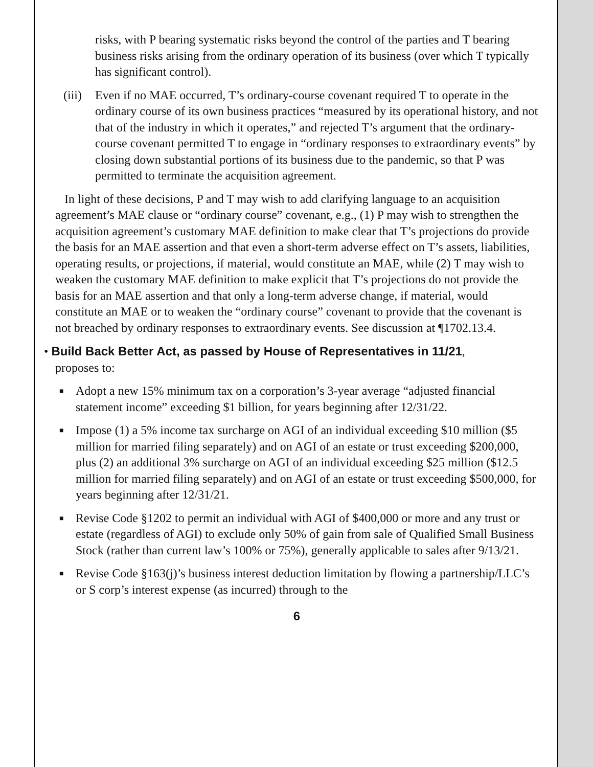risks, with P bearing systematic risks beyond the control of the parties and T bearing business risks arising from the ordinary operation of its business (over which T typically has significant control).
(iii)
Even if no MAE occurred, T’s ordinary-course covenant required T to operate in the ordinary course of its own business practices “measured by its operational history, and not that of the industry in which it operates,” and rejected T’s argument that the ordinary-course covenant permitted T to engage in “ordinary responses to extraordinary events” by closing down substantial portions of its business due to the pandemic, so that P was permitted to terminate the acquisition agreement.
In light of these decisions, P and T may wish to add clarifying language to an acquisition agreement’s MAE clause or “ordinary course” covenant, e.g., (1) P may wish to strengthen the acquisition agreement’s customary MAE definition to make clear that T’s projections do provide the basis for an MAE assertion and that even a short-term adverse effect on T’s assets, liabilities, operating results, or projections, if material, would constitute an MAE, while (2) T may wish to weaken the customary MAE definition to make explicit that T’s projections do not provide the basis for an MAE assertion and that only a long-term adverse change, if material, would constitute an MAE or to weaken the “ordinary course” covenant to provide that the covenant is not breached by ordinary responses to extraordinary events. See discussion at ¶1702.13.4.
• Build Back Better Act, as passed by House of Representatives in 11/21,
proposes to:
■
Adopt a new 15% minimum tax on a corporation’s 3-year average “adjusted financial statement income” exceeding $1 billion, for years beginning after 12/31/22.
■
Impose (1) a 5% income tax surcharge on AGI of an individual exceeding $10 million ($5 million for married filing separately) and on AGI of an estate or trust exceeding $200,000, plus (2) an additional 3% surcharge on AGI of an individual exceeding $25 million ($12.5 million for married filing separately) and on AGI of an estate or trust exceeding $500,000, for years beginning after 12/31/21.
■
Revise Code §1202 to permit an individual with AGI of $400,000 or more and any trust or estate (regardless of AGI) to exclude only 50% of gain from sale of Qualified Small Business Stock (rather than current law’s 100% or 75%), generally applicable to sales after 9/13/21.
■
Revise Code §163(j)’s business interest deduction limitation by flowing a partnership/LLC’s or S corp’s interest expense (as incurred) through to the
6